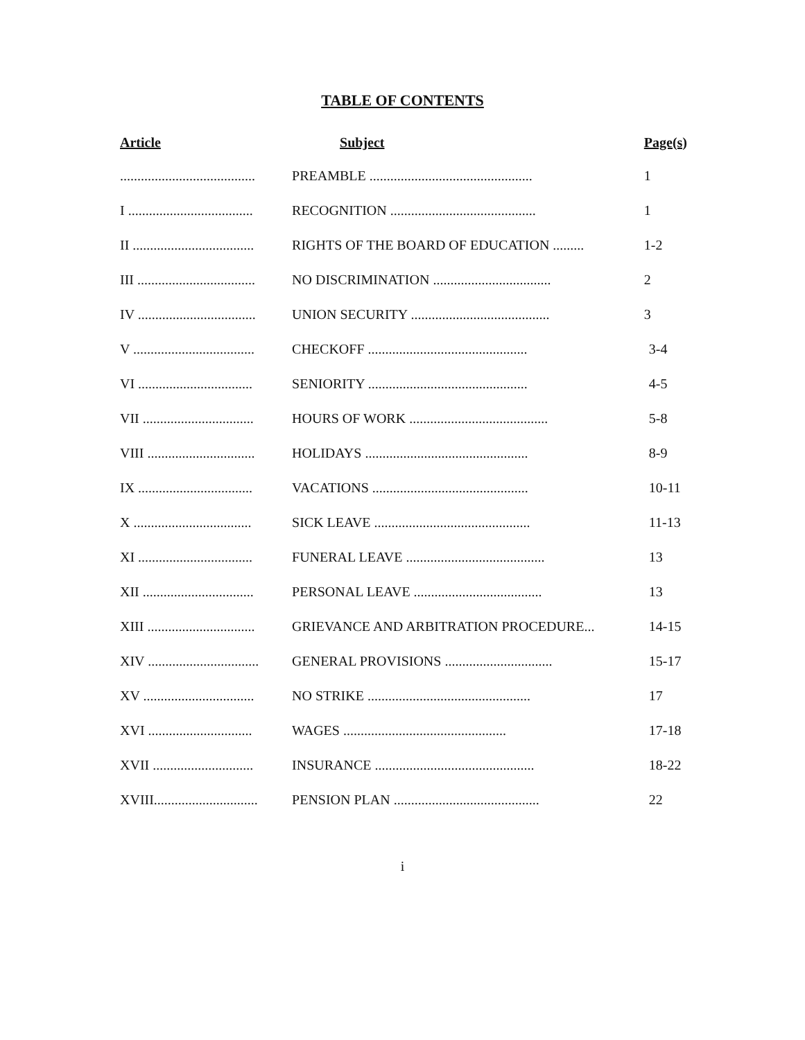TABLE OF CONTENTS
| Article | Subject | Page(s) |
| --- | --- | --- |
| ....................................... | PREAMBLE ............................................... | 1 |
| I .................................... | RECOGNITION .......................................... | 1 |
| II ................................... | RIGHTS OF THE BOARD OF EDUCATION ......... | 1-2 |
| III .................................. | NO DISCRIMINATION .................................. | 2 |
| IV .................................. | UNION SECURITY ........................................ | 3 |
| V ................................... | CHECKOFF .............................................. | 3-4 |
| VI ................................. | SENIORITY .............................................. | 4-5 |
| VII ................................ | HOURS OF WORK ........................................ | 5-8 |
| VIII ............................... | HOLIDAYS ............................................... | 8-9 |
| IX ................................. | VACATIONS ............................................. | 10-11 |
| X .................................. | SICK LEAVE ............................................. | 11-13 |
| XI ................................. | FUNERAL LEAVE ........................................ | 13 |
| XII ................................ | PERSONAL LEAVE ..................................... | 13 |
| XIII ............................... | GRIEVANCE AND ARBITRATION PROCEDURE... | 14-15 |
| XIV ................................ | GENERAL PROVISIONS ............................... | 15-17 |
| XV ................................ | NO STRIKE ............................................... | 17 |
| XVI .............................. | WAGES ............................................... | 17-18 |
| XVII ............................. | INSURANCE .............................................. | 18-22 |
| XVIII.............................. | PENSION PLAN .......................................... | 22 |
i